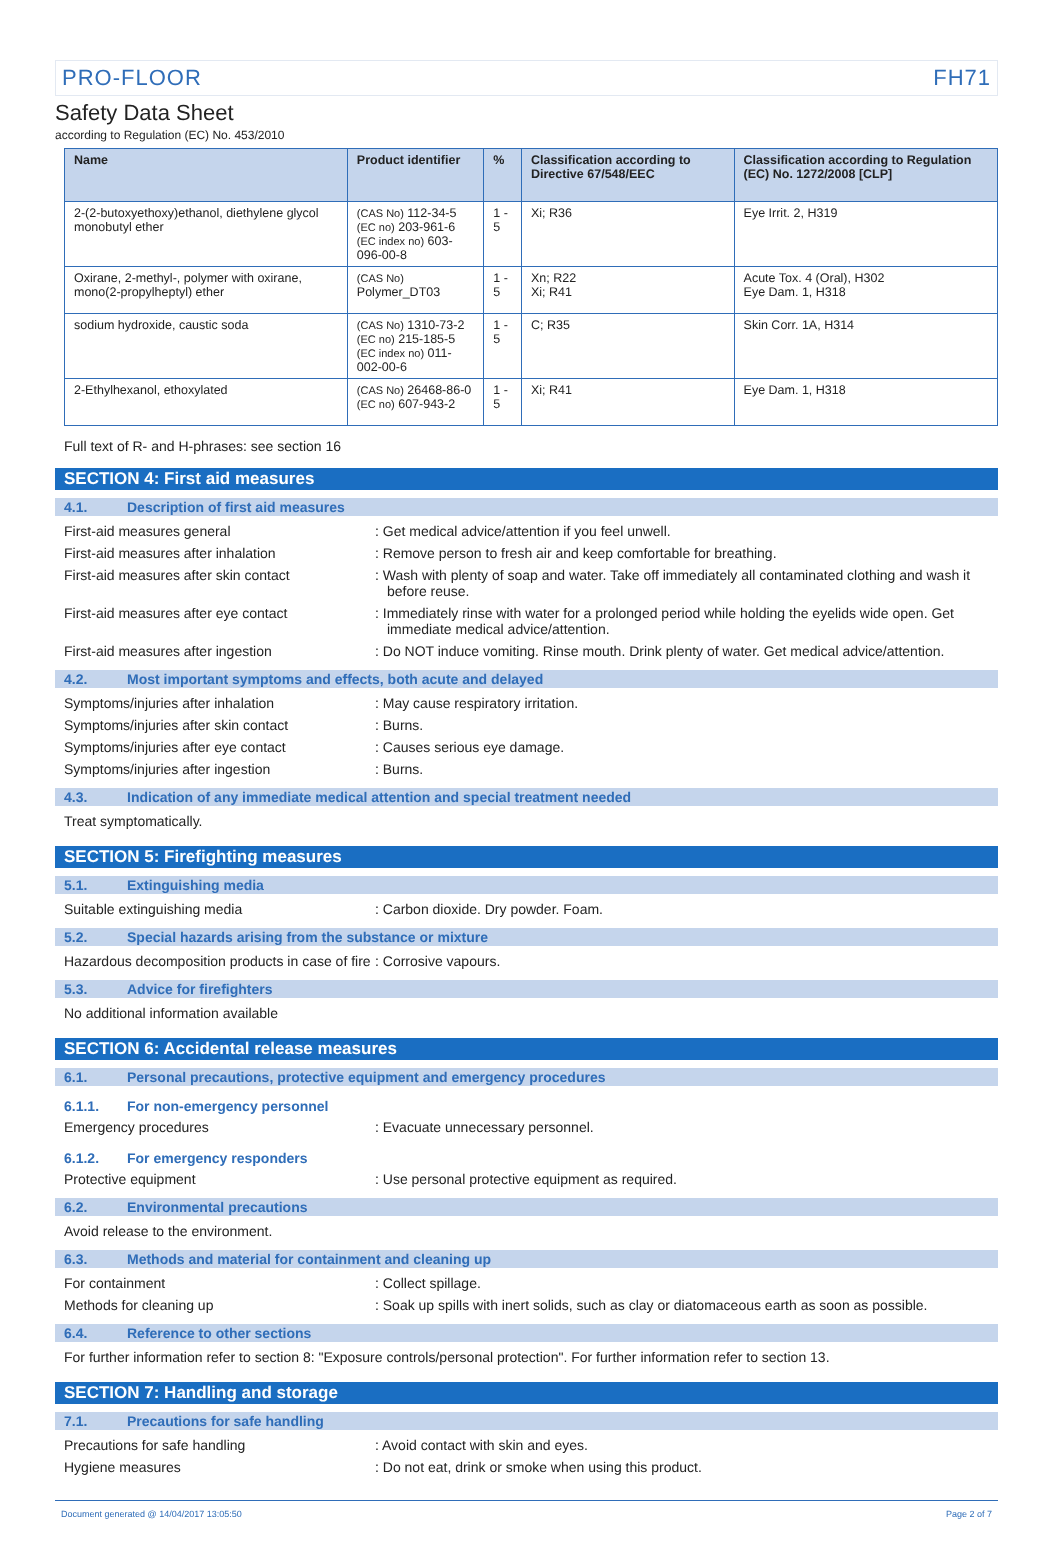PRO-FLOOR FH71
Safety Data Sheet
according to Regulation (EC) No. 453/2010
| Name | Product identifier | % | Classification according to Directive 67/548/EEC | Classification according to Regulation (EC) No. 1272/2008 [CLP] |
| --- | --- | --- | --- | --- |
| 2-(2-butoxyethoxy)ethanol, diethylene glycol monobutyl ether | (CAS No) 112-34-5 (EC no) 203-961-6 (EC index no) 603-096-00-8 | 1 - 5 | Xi; R36 | Eye Irrit. 2, H319 |
| Oxirane, 2-methyl-, polymer with oxirane, mono(2-propylheptyl) ether | (CAS No) Polymer_DT03 | 1 - 5 | Xn; R22 Xi; R41 | Acute Tox. 4 (Oral), H302 Eye Dam. 1, H318 |
| sodium hydroxide, caustic soda | (CAS No) 1310-73-2 (EC no) 215-185-5 (EC index no) 011-002-00-6 | 1 - 5 | C; R35 | Skin Corr. 1A, H314 |
| 2-Ethylhexanol, ethoxylated | (CAS No) 26468-86-0 (EC no) 607-943-2 | 1 - 5 | Xi; R41 | Eye Dam. 1, H318 |
Full text of R- and H-phrases: see section 16
SECTION 4: First aid measures
4.1. Description of first aid measures
First-aid measures general: Get medical advice/attention if you feel unwell.
First-aid measures after inhalation: Remove person to fresh air and keep comfortable for breathing.
First-aid measures after skin contact: Wash with plenty of soap and water. Take off immediately all contaminated clothing and wash it before reuse.
First-aid measures after eye contact: Immediately rinse with water for a prolonged period while holding the eyelids wide open. Get immediate medical advice/attention.
First-aid measures after ingestion: Do NOT induce vomiting. Rinse mouth. Drink plenty of water. Get medical advice/attention.
4.2. Most important symptoms and effects, both acute and delayed
Symptoms/injuries after inhalation: May cause respiratory irritation.
Symptoms/injuries after skin contact: Burns.
Symptoms/injuries after eye contact: Causes serious eye damage.
Symptoms/injuries after ingestion: Burns.
4.3. Indication of any immediate medical attention and special treatment needed
Treat symptomatically.
SECTION 5: Firefighting measures
5.1. Extinguishing media
Suitable extinguishing media: Carbon dioxide. Dry powder. Foam.
5.2. Special hazards arising from the substance or mixture
Hazardous decomposition products in case of fire: Corrosive vapours.
5.3. Advice for firefighters
No additional information available
SECTION 6: Accidental release measures
6.1. Personal precautions, protective equipment and emergency procedures
6.1.1. For non-emergency personnel
Emergency procedures: Evacuate unnecessary personnel.
6.1.2. For emergency responders
Protective equipment: Use personal protective equipment as required.
6.2. Environmental precautions
Avoid release to the environment.
6.3. Methods and material for containment and cleaning up
For containment: Collect spillage.
Methods for cleaning up: Soak up spills with inert solids, such as clay or diatomaceous earth as soon as possible.
6.4. Reference to other sections
For further information refer to section 8: "Exposure controls/personal protection". For further information refer to section 13.
SECTION 7: Handling and storage
7.1. Precautions for safe handling
Precautions for safe handling: Avoid contact with skin and eyes.
Hygiene measures: Do not eat, drink or smoke when using this product.
Document generated @ 14/04/2017 13:05:50 Page 2 of 7